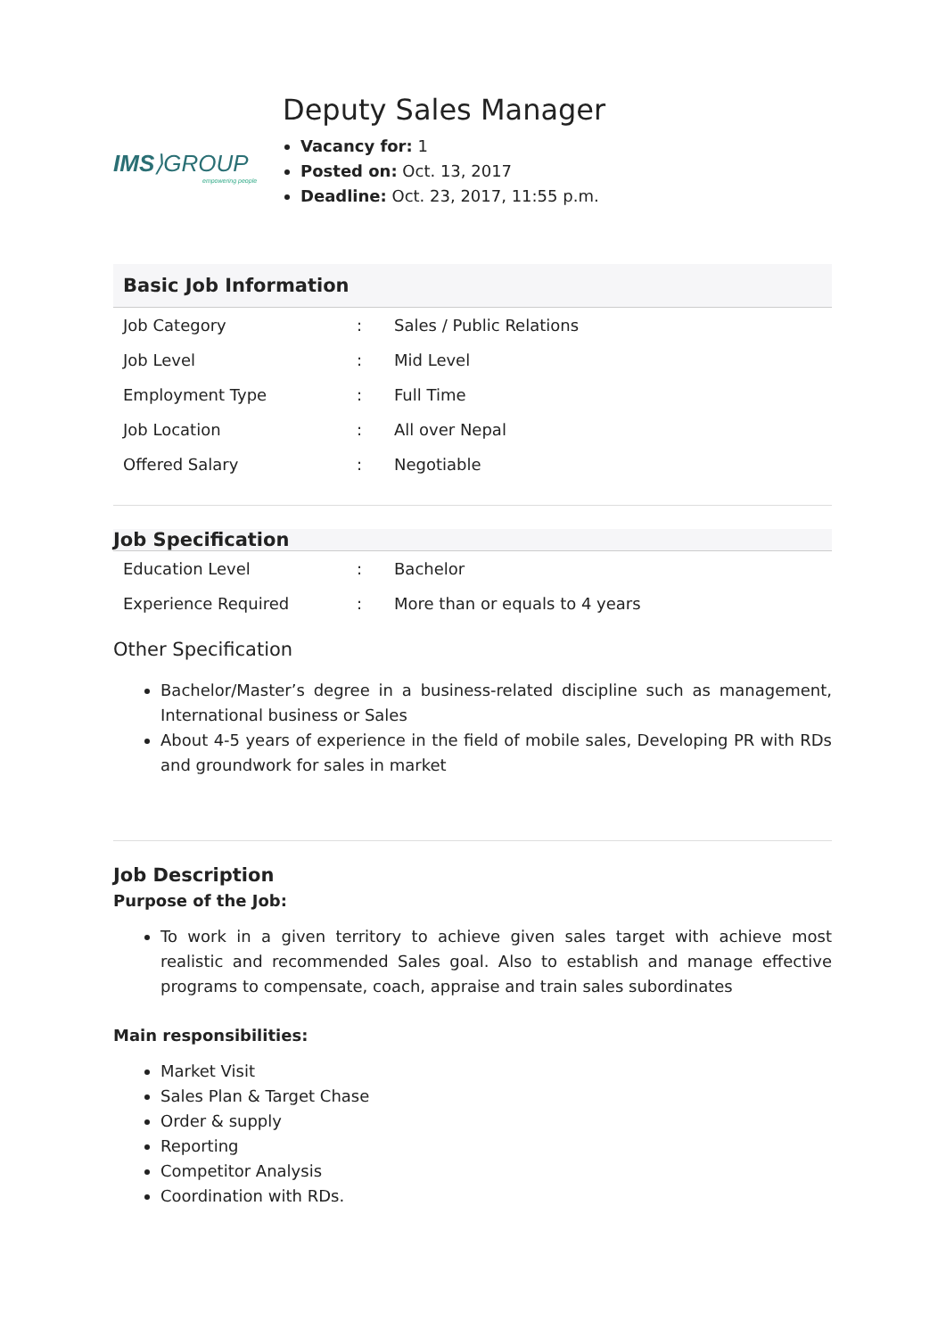IMS⟩GROUP
empowering people
Deputy Sales Manager
Vacancy for: 1
Posted on: Oct. 13, 2017
Deadline: Oct. 23, 2017, 11:55 p.m.
Basic Job Information
| Job Category | : | Sales / Public Relations |
| Job Level | : | Mid Level |
| Employment Type | : | Full Time |
| Job Location | : | All over Nepal |
| Offered Salary | : | Negotiable |
Job Specification
| Education Level | : | Bachelor |
| Experience Required | : | More than or equals to 4 years |
Other Specification
Bachelor/Master’s degree in a business-related discipline such as management, International business or Sales
About 4-5 years of experience in the field of mobile sales, Developing PR with RDs and groundwork for sales in market
Job Description
Purpose of the Job:
To work in a given territory to achieve given sales target with achieve most realistic and recommended Sales goal. Also to establish and manage effective programs to compensate, coach, appraise and train sales subordinates
Main responsibilities:
Market Visit
Sales Plan & Target Chase
Order & supply
Reporting
Competitor Analysis
Coordination with RDs.